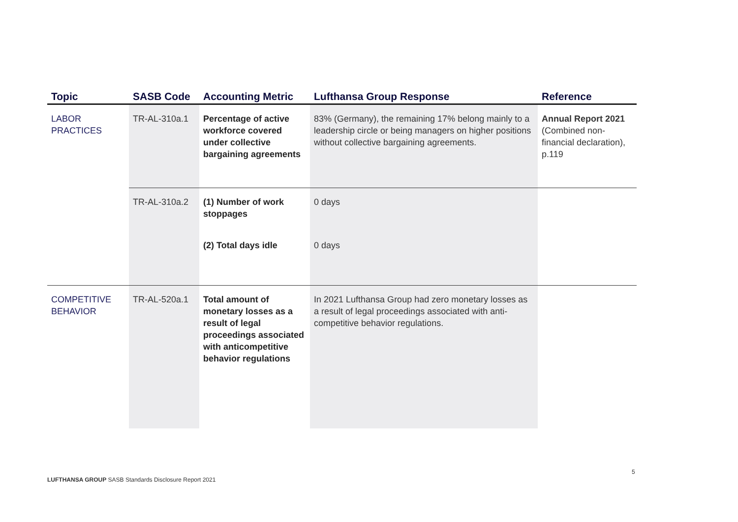| Topic | SASB Code | Accounting Metric | Lufthansa Group Response | Reference |
| --- | --- | --- | --- | --- |
| LABOR PRACTICES | TR-AL-310a.1 | Percentage of active workforce covered under collective bargaining agreements | 83% (Germany), the remaining 17% belong mainly to a leadership circle or being managers on higher positions without collective bargaining agreements. | Annual Report 2021 (Combined non-financial declaration), p.119 |
| | TR-AL-310a.2 | (1) Number of work stoppages | 0 days | |
| | | (2) Total days idle | 0 days | |
| COMPETITIVE BEHAVIOR | TR-AL-520a.1 | Total amount of monetary losses as a result of legal proceedings associated with anticompetitive behavior regulations | In 2021 Lufthansa Group had zero monetary losses as a result of legal proceedings associated with anti-competitive behavior regulations. | |
LUFTHANSA GROUP SASB Standards Disclosure Report 2021
5